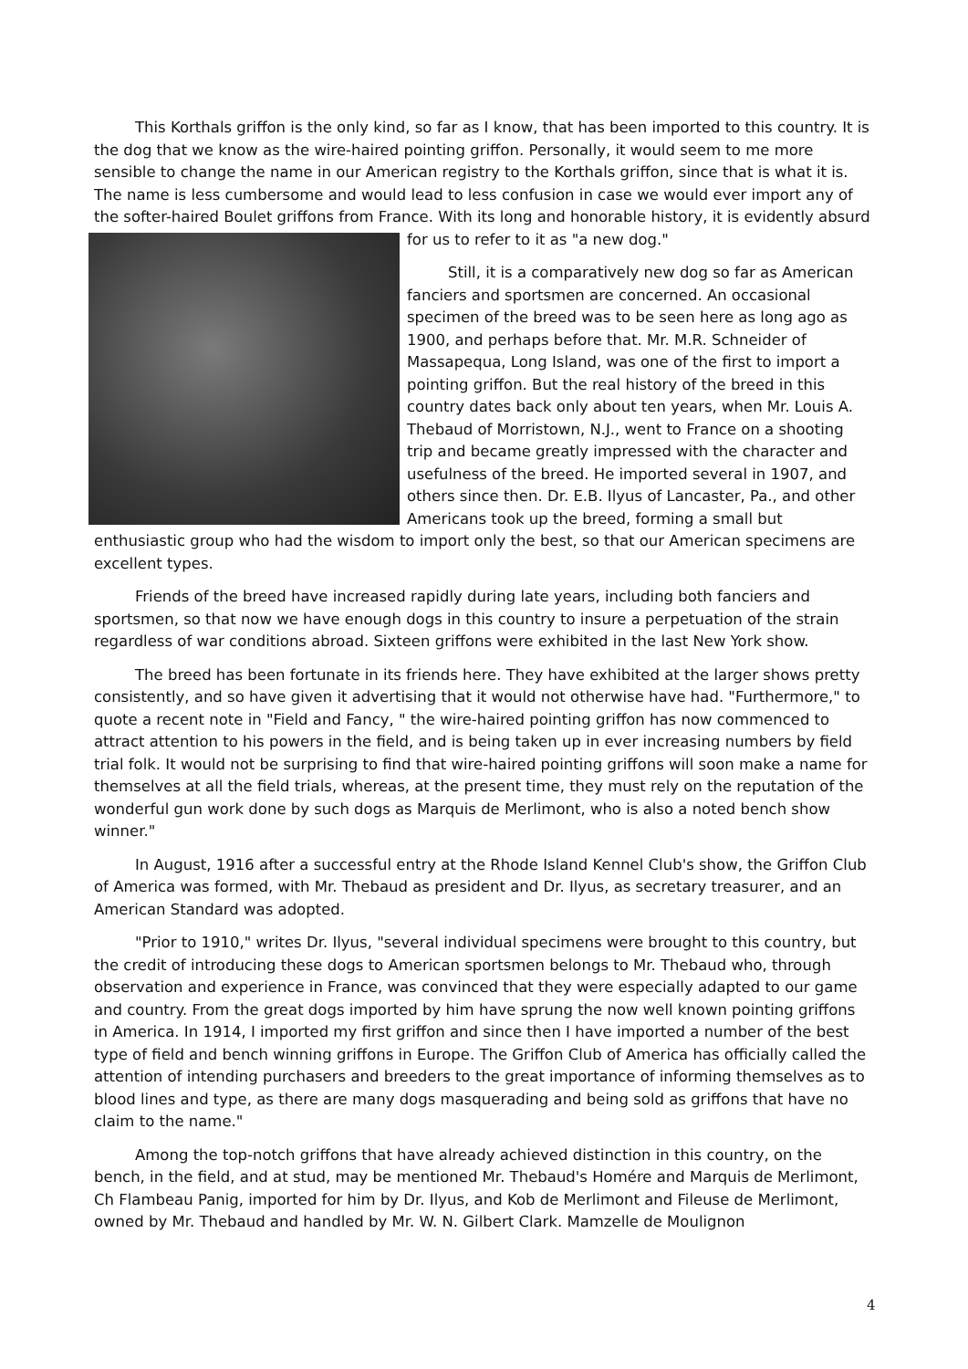This Korthals griffon is the only kind, so far as I know, that has been imported to this country. It is the dog that we know as the wire-haired pointing griffon. Personally, it would seem to me more sensible to change the name in our American registry to the Korthals griffon, since that is what it is. The name is less cumbersome and would lead to less confusion in case we would ever import any of the softer-haired Boulet griffons from France. With its long and honorable history, it is evidently absurd for us to refer to it as "a new dog."
Still, it is a comparatively new dog so far as American fanciers and sportsmen are concerned. An occasional specimen of the breed was to be seen here as long ago as 1900, and perhaps before that. Mr. M.R. Schneider of Massapequa, Long Island, was one of the first to import a pointing griffon. But the real history of the breed in this country dates back only about ten years, when Mr. Louis A. Thebaud of Morristown, N.J., went to France on a shooting trip and became greatly impressed with the character and usefulness of the breed. He imported several in 1907, and others since then. Dr. E.B. Ilyus of Lancaster, Pa., and other Americans took up the breed, forming a small but enthusiastic group who had the wisdom to import only the best, so that our American specimens are excellent types.
Friends of the breed have increased rapidly during late years, including both fanciers and sportsmen, so that now we have enough dogs in this country to insure a perpetuation of the strain regardless of war conditions abroad. Sixteen griffons were exhibited in the last New York show.
The breed has been fortunate in its friends here. They have exhibited at the larger shows pretty consistently, and so have given it advertising that it would not otherwise have had. "Furthermore," to quote a recent note in "Field and Fancy, " the wire-haired pointing griffon has now commenced to attract attention to his powers in the field, and is being taken up in ever increasing numbers by field trial folk. It would not be surprising to find that wire-haired pointing griffons will soon make a name for themselves at all the field trials, whereas, at the present time, they must rely on the reputation of the wonderful gun work done by such dogs as Marquis de Merlimont, who is also a noted bench show winner."
In August, 1916 after a successful entry at the Rhode Island Kennel Club's show, the Griffon Club of America was formed, with Mr. Thebaud as president and Dr. Ilyus, as secretary treasurer, and an American Standard was adopted.
"Prior to 1910," writes Dr. Ilyus, "several individual specimens were brought to this country, but the credit of introducing these dogs to American sportsmen belongs to Mr. Thebaud who, through observation and experience in France, was convinced that they were especially adapted to our game and country. From the great dogs imported by him have sprung the now well known pointing griffons in America. In 1914, I imported my first griffon and since then I have imported a number of the best type of field and bench winning griffons in Europe. The Griffon Club of America has officially called the attention of intending purchasers and breeders to the great importance of informing themselves as to blood lines and type, as there are many dogs masquerading and being sold as griffons that have no claim to the name."
Among the top-notch griffons that have already achieved distinction in this country, on the bench, in the field, and at stud, may be mentioned Mr. Thebaud's Homére and Marquis de Merlimont, Ch Flambeau Panig, imported for him by Dr. Ilyus, and Kob de Merlimont and Fileuse de Merlimont, owned by Mr. Thebaud and handled by Mr. W. N. Gilbert Clark. Mamzelle de Moulignon
4